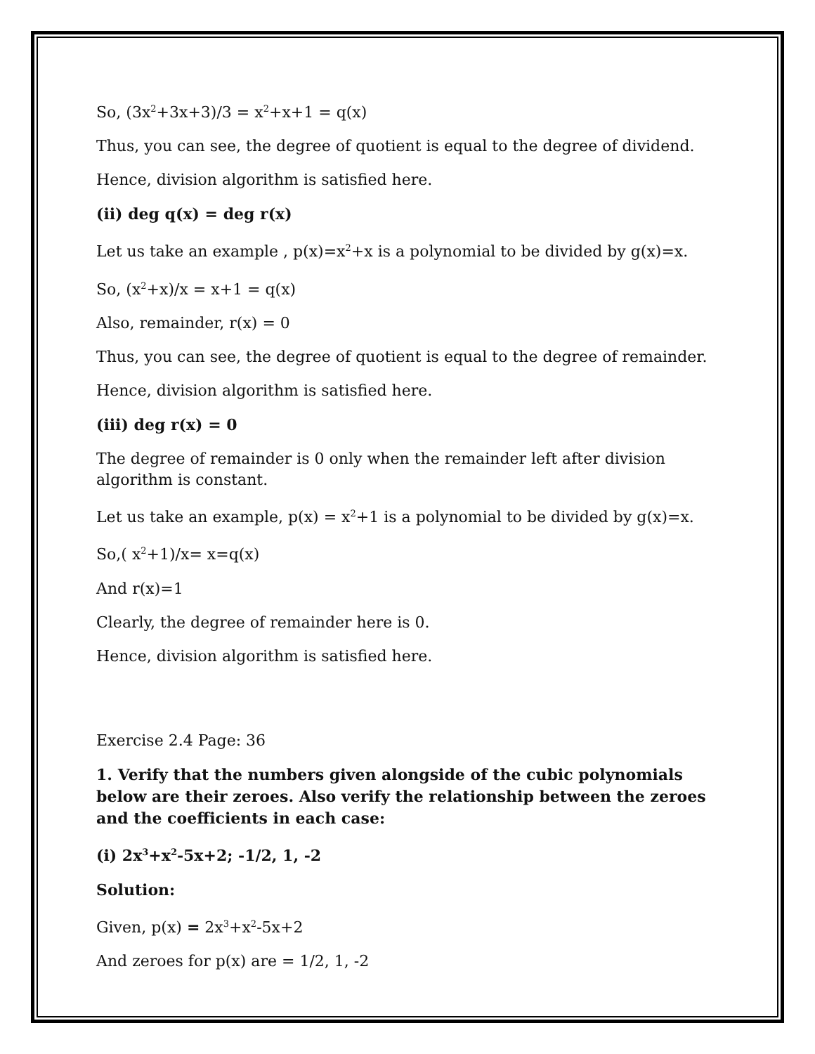So, (3x<sup>2</sup>+3x+3)/3 = x<sup>2</sup>+x+1 = q(x)
Thus, you can see, the degree of quotient is equal to the degree of dividend.
Hence, division algorithm is satisfied here.
(ii) deg q(x) = deg r(x)
Let us take an example , p(x)=x<sup>2</sup>+x is a polynomial to be divided by g(x)=x.
So, (x<sup>2</sup>+x)/x = x+1 = q(x)
Also, remainder, r(x) = 0
Thus, you can see, the degree of quotient is equal to the degree of remainder.
Hence, division algorithm is satisfied here.
(iii) deg r(x) = 0
The degree of remainder is 0 only when the remainder left after division algorithm is constant.
Let us take an example, p(x) = x<sup>2</sup>+1 is a polynomial to be divided by g(x)=x.
So,( x<sup>2</sup>+1)/x= x=q(x)
And r(x)=1
Clearly, the degree of remainder here is 0.
Hence, division algorithm is satisfied here.
Exercise 2.4 Page: 36
1. Verify that the numbers given alongside of the cubic polynomials below are their zeroes. Also verify the relationship between the zeroes and the coefficients in each case:
(i) 2x<sup>3</sup>+x<sup>2</sup>-5x+2; -1/2, 1, -2
Solution:
Given, p(x) = 2x<sup>3</sup>+x<sup>2</sup>-5x+2
And zeroes for p(x) are = 1/2, 1, -2